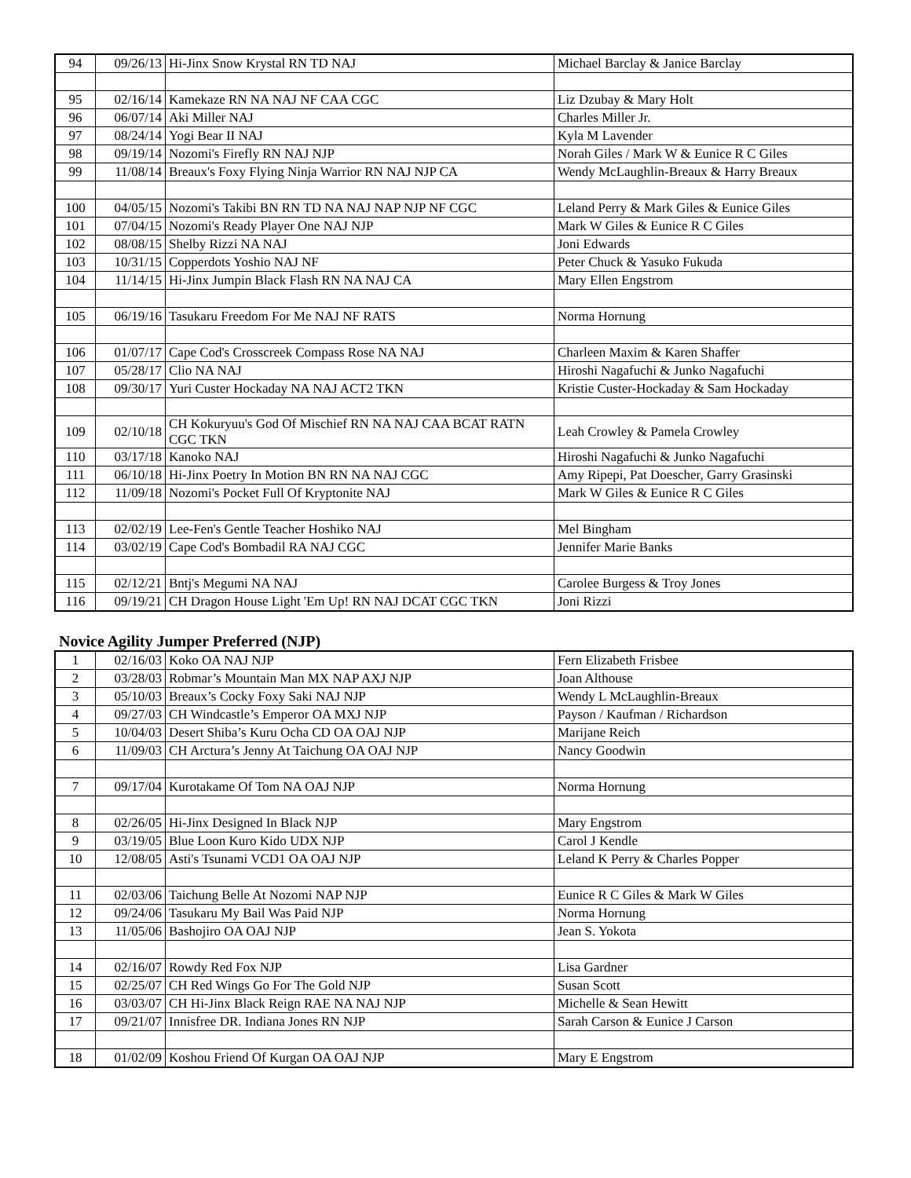| 94 | 09/26/13 | Hi-Jinx Snow Krystal RN TD NAJ | Michael Barclay & Janice Barclay |
| 95 | 02/16/14 | Kamekaze RN NA NAJ NF CAA CGC | Liz Dzubay & Mary Holt |
| 96 | 06/07/14 | Aki Miller NAJ | Charles Miller Jr. |
| 97 | 08/24/14 | Yogi Bear II NAJ | Kyla M Lavender |
| 98 | 09/19/14 | Nozomi's Firefly RN NAJ NJP | Norah Giles / Mark W & Eunice R C Giles |
| 99 | 11/08/14 | Breaux's Foxy Flying Ninja Warrior RN NAJ NJP CA | Wendy McLaughlin-Breaux & Harry Breaux |
| 100 | 04/05/15 | Nozomi's Takibi BN RN TD NA NAJ NAP NJP NF CGC | Leland Perry & Mark Giles & Eunice Giles |
| 101 | 07/04/15 | Nozomi's Ready Player One NAJ NJP | Mark W Giles & Eunice R C Giles |
| 102 | 08/08/15 | Shelby Rizzi NA NAJ | Joni Edwards |
| 103 | 10/31/15 | Copperdots Yoshio NAJ NF | Peter Chuck & Yasuko Fukuda |
| 104 | 11/14/15 | Hi-Jinx Jumpin Black Flash RN NA NAJ CA | Mary Ellen Engstrom |
| 105 | 06/19/16 | Tasukaru Freedom For Me NAJ NF RATS | Norma Hornung |
| 106 | 01/07/17 | Cape Cod's Crosscreek Compass Rose NA NAJ | Charleen Maxim & Karen Shaffer |
| 107 | 05/28/17 | Clio NA NAJ | Hiroshi Nagafuchi & Junko Nagafuchi |
| 108 | 09/30/17 | Yuri Custer Hockaday NA NAJ ACT2 TKN | Kristie Custer-Hockaday & Sam Hockaday |
| 109 | 02/10/18 | CH Kokuryuu's God Of Mischief RN NA NAJ CAA BCAT RATN CGC TKN | Leah Crowley & Pamela Crowley |
| 110 | 03/17/18 | Kanoko NAJ | Hiroshi Nagafuchi & Junko Nagafuchi |
| 111 | 06/10/18 | Hi-Jinx Poetry In Motion BN RN NA NAJ CGC | Amy Ripepi, Pat Doescher, Garry Grasinski |
| 112 | 11/09/18 | Nozomi's Pocket Full Of Kryptonite NAJ | Mark W Giles & Eunice R C Giles |
| 113 | 02/02/19 | Lee-Fen's Gentle Teacher Hoshiko NAJ | Mel Bingham |
| 114 | 03/02/19 | Cape Cod's Bombadil RA NAJ CGC | Jennifer Marie Banks |
| 115 | 02/12/21 | Bntj's Megumi NA NAJ | Carolee Burgess & Troy Jones |
| 116 | 09/19/21 | CH Dragon House Light 'Em Up! RN NAJ DCAT CGC TKN | Joni Rizzi |
Novice Agility Jumper Preferred (NJP)
| 1 | 02/16/03 | Koko OA NAJ NJP | Fern Elizabeth Frisbee |
| 2 | 03/28/03 | Robmar’s Mountain Man MX NAP AXJ NJP | Joan Althouse |
| 3 | 05/10/03 | Breaux’s Cocky Foxy Saki NAJ NJP | Wendy L McLaughlin-Breaux |
| 4 | 09/27/03 | CH Windcastle’s Emperor OA MXJ NJP | Payson / Kaufman / Richardson |
| 5 | 10/04/03 | Desert Shiba’s Kuru Ocha CD OA OAJ NJP | Marijane Reich |
| 6 | 11/09/03 | CH Arctura’s Jenny At Taichung OA OAJ NJP | Nancy Goodwin |
| 7 | 09/17/04 | Kurotakame Of Tom NA OAJ NJP | Norma Hornung |
| 8 | 02/26/05 | Hi-Jinx Designed In Black NJP | Mary Engstrom |
| 9 | 03/19/05 | Blue Loon Kuro Kido UDX NJP | Carol J Kendle |
| 10 | 12/08/05 | Asti's Tsunami VCD1 OA OAJ NJP | Leland K Perry & Charles Popper |
| 11 | 02/03/06 | Taichung Belle At Nozomi NAP NJP | Eunice R C Giles & Mark W Giles |
| 12 | 09/24/06 | Tasukaru My Bail Was Paid NJP | Norma Hornung |
| 13 | 11/05/06 | Bashojiro OA OAJ NJP | Jean S. Yokota |
| 14 | 02/16/07 | Rowdy Red Fox NJP | Lisa Gardner |
| 15 | 02/25/07 | CH Red Wings Go For The Gold NJP | Susan Scott |
| 16 | 03/03/07 | CH Hi-Jinx Black Reign RAE NA NAJ NJP | Michelle & Sean Hewitt |
| 17 | 09/21/07 | Innisfree DR. Indiana Jones RN NJP | Sarah Carson & Eunice J Carson |
| 18 | 01/02/09 | Koshou Friend Of Kurgan OA OAJ NJP | Mary E Engstrom |